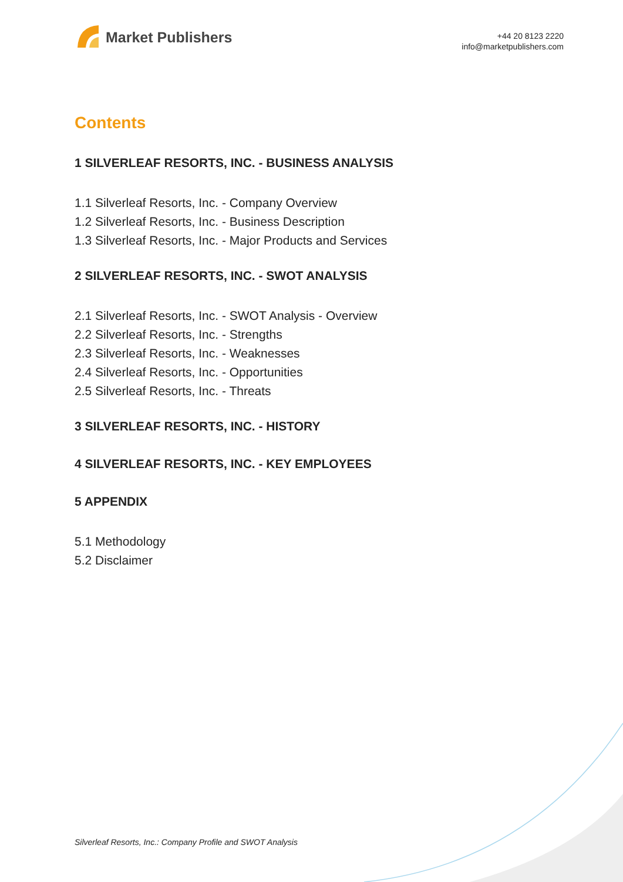Market Publishers
+44 20 8123 2220
info@marketpublishers.com
Contents
1 SILVERLEAF RESORTS, INC. - BUSINESS ANALYSIS
1.1 Silverleaf Resorts, Inc. - Company Overview
1.2 Silverleaf Resorts, Inc. - Business Description
1.3 Silverleaf Resorts, Inc. - Major Products and Services
2 SILVERLEAF RESORTS, INC. - SWOT ANALYSIS
2.1 Silverleaf Resorts, Inc. - SWOT Analysis - Overview
2.2 Silverleaf Resorts, Inc. - Strengths
2.3 Silverleaf Resorts, Inc. - Weaknesses
2.4 Silverleaf Resorts, Inc. - Opportunities
2.5 Silverleaf Resorts, Inc. - Threats
3 SILVERLEAF RESORTS, INC. - HISTORY
4 SILVERLEAF RESORTS, INC. - KEY EMPLOYEES
5 APPENDIX
5.1 Methodology
5.2 Disclaimer
Silverleaf Resorts, Inc.: Company Profile and SWOT Analysis